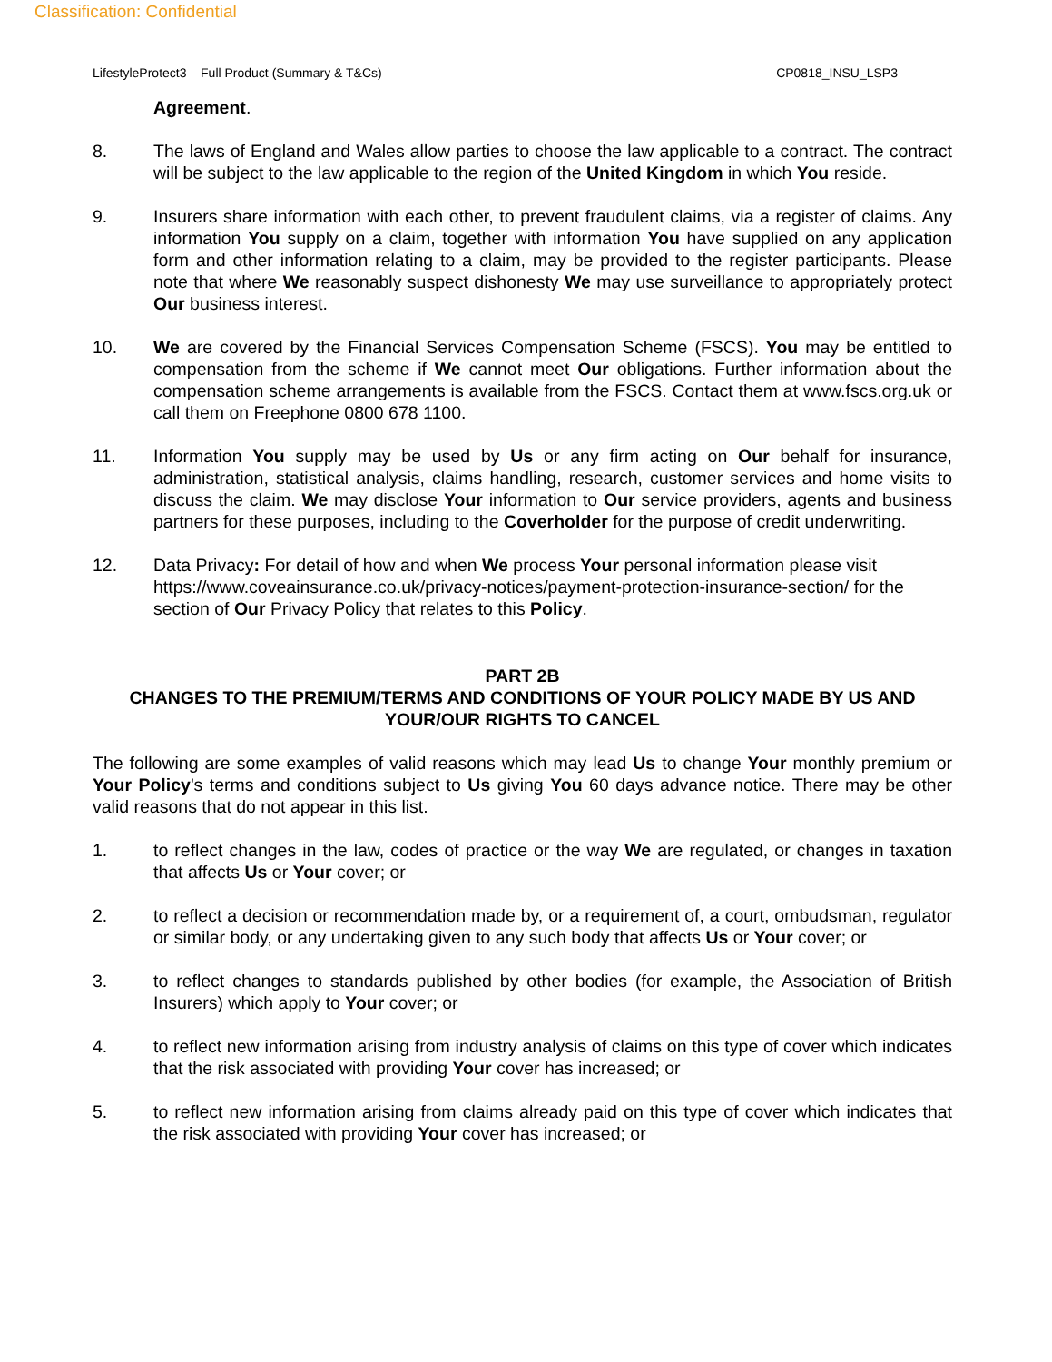Classification: Confidential
LifestyleProtect3 – Full Product (Summary & T&Cs) CP0818_INSU_LSP3
Agreement.
8. The laws of England and Wales allow parties to choose the law applicable to a contract. The contract will be subject to the law applicable to the region of the United Kingdom in which You reside.
9. Insurers share information with each other, to prevent fraudulent claims, via a register of claims. Any information You supply on a claim, together with information You have supplied on any application form and other information relating to a claim, may be provided to the register participants. Please note that where We reasonably suspect dishonesty We may use surveillance to appropriately protect Our business interest.
10. We are covered by the Financial Services Compensation Scheme (FSCS). You may be entitled to compensation from the scheme if We cannot meet Our obligations. Further information about the compensation scheme arrangements is available from the FSCS. Contact them at www.fscs.org.uk or call them on Freephone 0800 678 1100.
11. Information You supply may be used by Us or any firm acting on Our behalf for insurance, administration, statistical analysis, claims handling, research, customer services and home visits to discuss the claim. We may disclose Your information to Our service providers, agents and business partners for these purposes, including to the Coverholder for the purpose of credit underwriting.
12. Data Privacy: For detail of how and when We process Your personal information please visit https://www.coveainsurance.co.uk/privacy-notices/payment-protection-insurance-section/ for the section of Our Privacy Policy that relates to this Policy.
PART 2B
CHANGES TO THE PREMIUM/TERMS AND CONDITIONS OF YOUR POLICY MADE BY US AND YOUR/OUR RIGHTS TO CANCEL
The following are some examples of valid reasons which may lead Us to change Your monthly premium or Your Policy's terms and conditions subject to Us giving You 60 days advance notice. There may be other valid reasons that do not appear in this list.
1. to reflect changes in the law, codes of practice or the way We are regulated, or changes in taxation that affects Us or Your cover; or
2. to reflect a decision or recommendation made by, or a requirement of, a court, ombudsman, regulator or similar body, or any undertaking given to any such body that affects Us or Your cover; or
3. to reflect changes to standards published by other bodies (for example, the Association of British Insurers) which apply to Your cover; or
4. to reflect new information arising from industry analysis of claims on this type of cover which indicates that the risk associated with providing Your cover has increased; or
5. to reflect new information arising from claims already paid on this type of cover which indicates that the risk associated with providing Your cover has increased; or